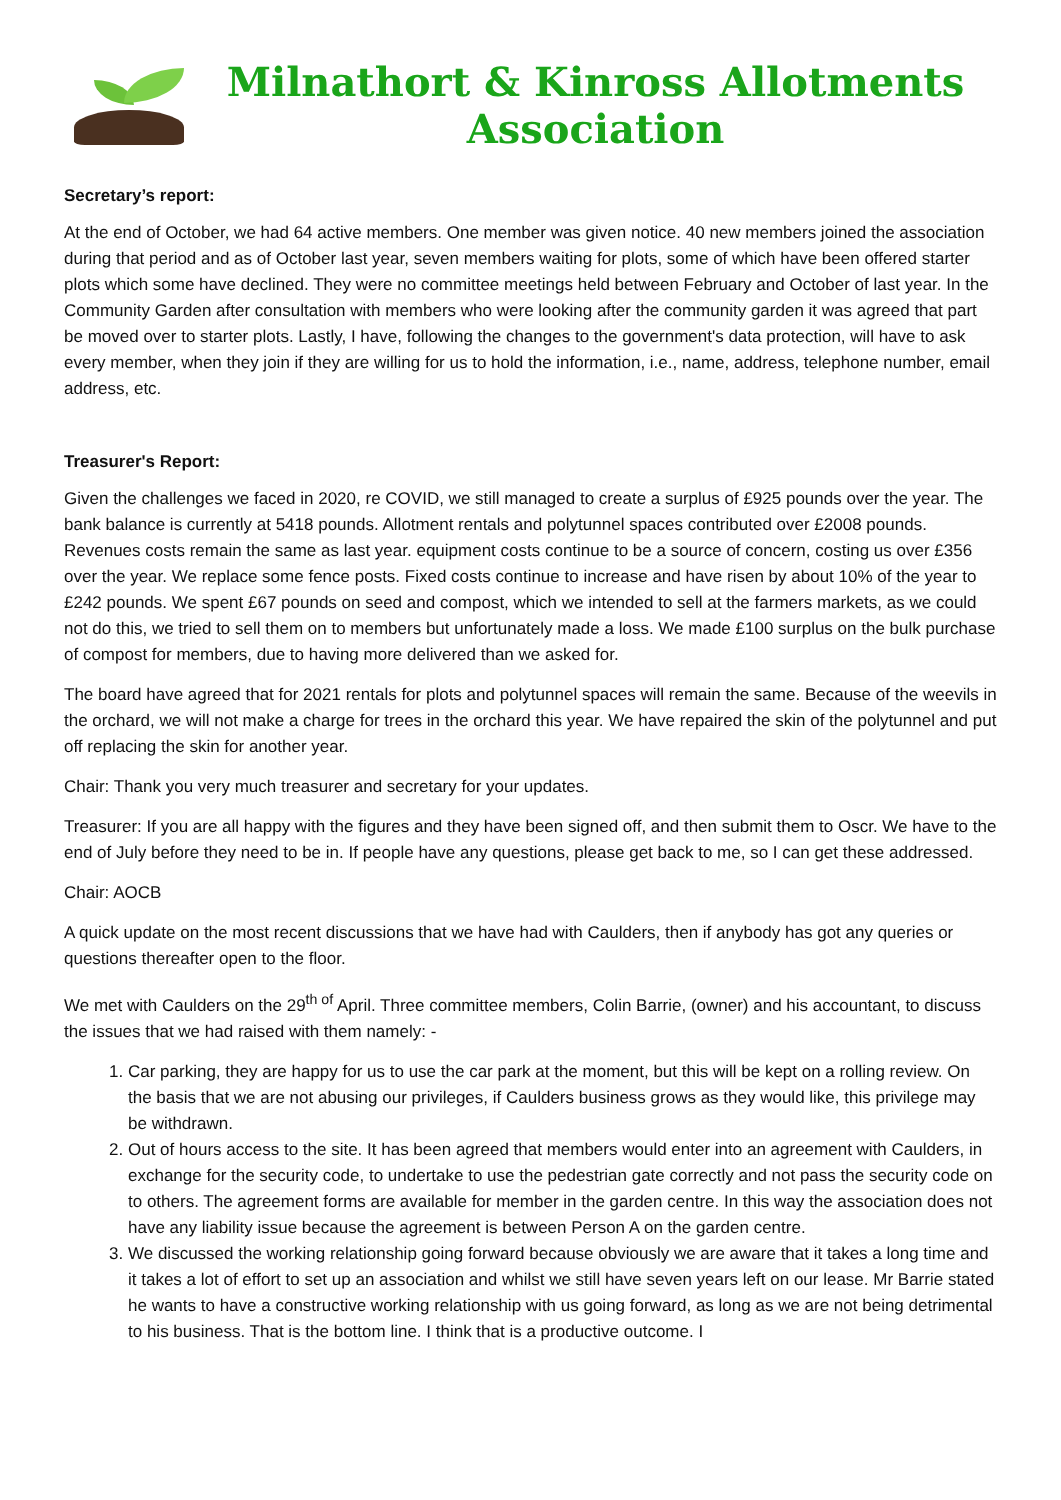Milnathort & Kinross Allotments Association
Secretary’s report:
At the end of October, we had 64 active members. One member was given notice. 40 new members joined the association during that period and as of October last year, seven members waiting for plots, some of which have been offered starter plots which some have declined. They were no committee meetings held between February and October of last year. In the Community Garden after consultation with members who were looking after the community garden it was agreed that part be moved over to starter plots. Lastly, I have, following the changes to the government's data protection, will have to ask every member, when they join if they are willing for us to hold the information, i.e., name, address, telephone number, email address, etc.
Treasurer's Report:
Given the challenges we faced in 2020, re COVID, we still managed to create a surplus of £925 pounds over the year. The bank balance is currently at 5418 pounds. Allotment rentals and polytunnel spaces contributed over £2008 pounds. Revenues costs remain the same as last year. equipment costs continue to be a source of concern, costing us over £356 over the year. We replace some fence posts. Fixed costs continue to increase and have risen by about 10% of the year to £242 pounds. We spent £67 pounds on seed and compost, which we intended to sell at the farmers markets, as we could not do this, we tried to sell them on to members but unfortunately made a loss. We made £100 surplus on the bulk purchase of compost for members, due to having more delivered than we asked for.
The board have agreed that for 2021 rentals for plots and polytunnel spaces will remain the same. Because of the weevils in the orchard, we will not make a charge for trees in the orchard this year. We have repaired the skin of the polytunnel and put off replacing the skin for another year.
Chair: Thank you very much treasurer and secretary for your updates.
Treasurer: If you are all happy with the figures and they have been signed off, and then submit them to Oscr. We have to the end of July before they need to be in. If people have any questions, please get back to me, so I can get these addressed.
Chair: AOCB
A quick update on the most recent discussions that we have had with Caulders, then if anybody has got any queries or questions thereafter open to the floor.
We met with Caulders on the 29<sup>th of</sup> April. Three committee members, Colin Barrie, (owner) and his accountant, to discuss the issues that we had raised with them namely: -
1. Car parking, they are happy for us to use the car park at the moment, but this will be kept on a rolling review. On the basis that we are not abusing our privileges, if Caulders business grows as they would like, this privilege may be withdrawn.
2. Out of hours access to the site. It has been agreed that members would enter into an agreement with Caulders, in exchange for the security code, to undertake to use the pedestrian gate correctly and not pass the security code on to others. The agreement forms are available for member in the garden centre. In this way the association does not have any liability issue because the agreement is between Person A on the garden centre.
3. We discussed the working relationship going forward because obviously we are aware that it takes a long time and it takes a lot of effort to set up an association and whilst we still have seven years left on our lease. Mr Barrie stated he wants to have a constructive working relationship with us going forward, as long as we are not being detrimental to his business. That is the bottom line. I think that is a productive outcome. I